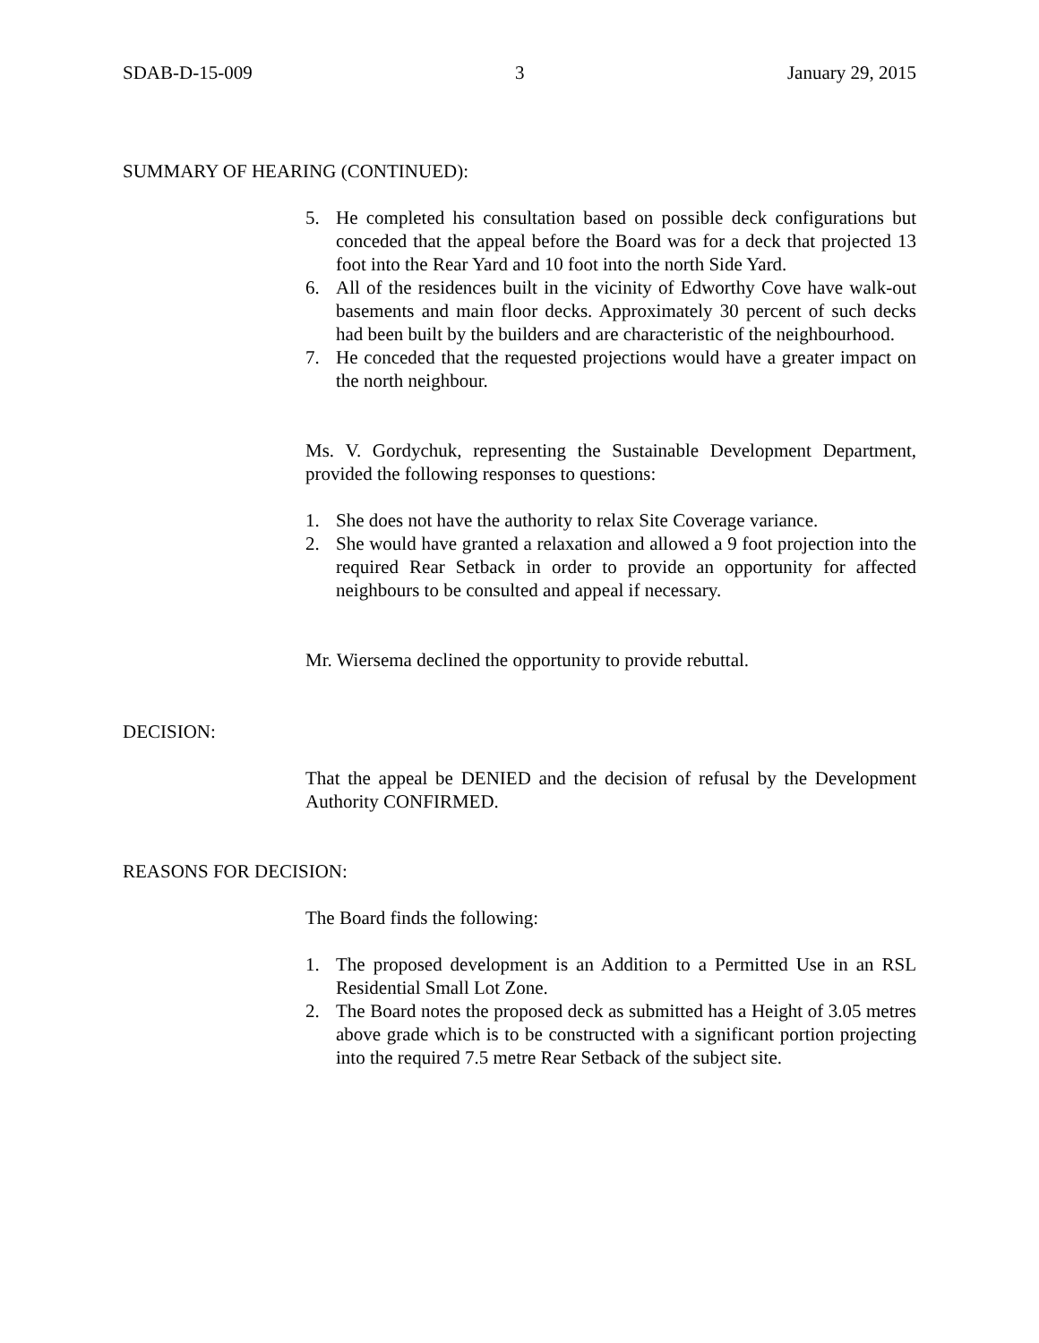SDAB-D-15-009 3 January 29, 2015
SUMMARY OF HEARING (CONTINUED):
5. He completed his consultation based on possible deck configurations but conceded that the appeal before the Board was for a deck that projected 13 foot into the Rear Yard and 10 foot into the north Side Yard.
6. All of the residences built in the vicinity of Edworthy Cove have walk-out basements and main floor decks. Approximately 30 percent of such decks had been built by the builders and are characteristic of the neighbourhood.
7. He conceded that the requested projections would have a greater impact on the north neighbour.
Ms. V. Gordychuk, representing the Sustainable Development Department, provided the following responses to questions:
1. She does not have the authority to relax Site Coverage variance.
2. She would have granted a relaxation and allowed a 9 foot projection into the required Rear Setback in order to provide an opportunity for affected neighbours to be consulted and appeal if necessary.
Mr. Wiersema declined the opportunity to provide rebuttal.
DECISION:
That the appeal be DENIED and the decision of refusal by the Development Authority CONFIRMED.
REASONS FOR DECISION:
The Board finds the following:
1. The proposed development is an Addition to a Permitted Use in an RSL Residential Small Lot Zone.
2. The Board notes the proposed deck as submitted has a Height of 3.05 metres above grade which is to be constructed with a significant portion projecting into the required 7.5 metre Rear Setback of the subject site.